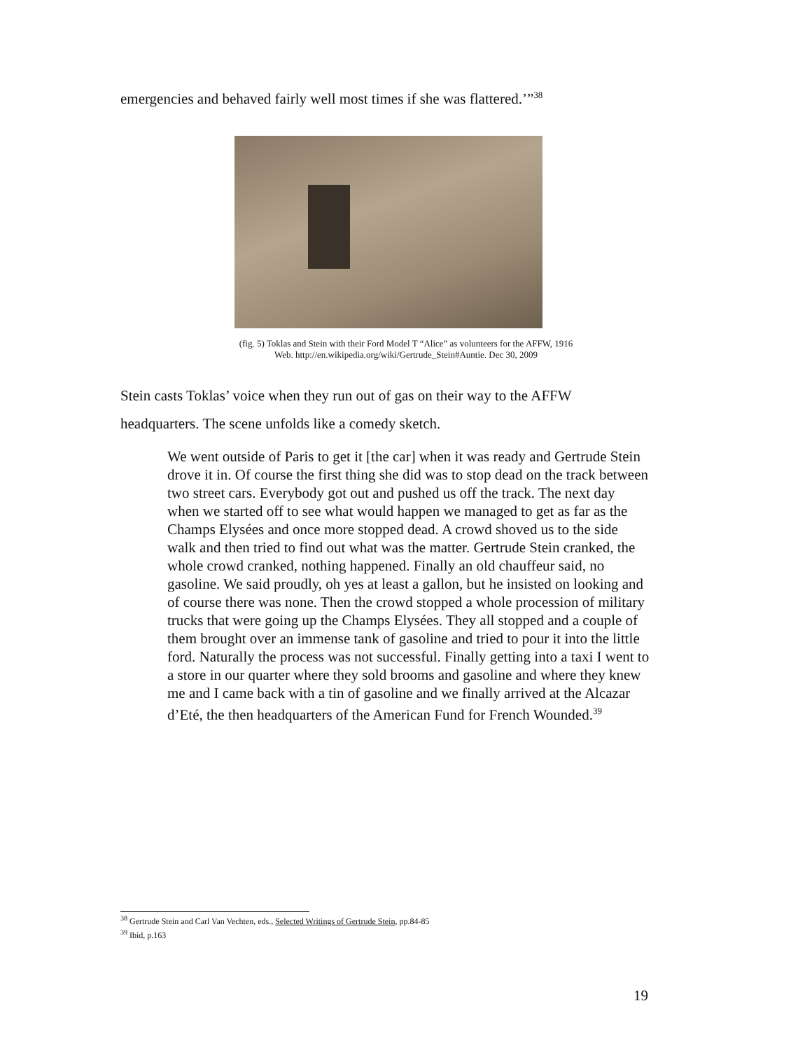emergencies and behaved fairly well most times if she was flattered.’”<sup>38</sup>
(fig. 5) Toklas and Stein with their Ford Model T “Alice” as volunteers for the AFFW, 1916
Web. http://en.wikipedia.org/wiki/Gertrude_Stein#Auntie. Dec 30, 2009
Stein casts Toklas’ voice when they run out of gas on their way to the AFFW headquarters. The scene unfolds like a comedy sketch.
We went outside of Paris to get it [the car] when it was ready and Gertrude Stein drove it in. Of course the first thing she did was to stop dead on the track between two street cars. Everybody got out and pushed us off the track. The next day when we started off to see what would happen we managed to get as far as the Champs Elysées and once more stopped dead. A crowd shoved us to the side walk and then tried to find out what was the matter. Gertrude Stein cranked, the whole crowd cranked, nothing happened. Finally an old chauffeur said, no gasoline. We said proudly, oh yes at least a gallon, but he insisted on looking and of course there was none. Then the crowd stopped a whole procession of military trucks that were going up the Champs Elysées. They all stopped and a couple of them brought over an immense tank of gasoline and tried to pour it into the little ford. Naturally the process was not successful. Finally getting into a taxi I went to a store in our quarter where they sold brooms and gasoline and where they knew me and I came back with a tin of gasoline and we finally arrived at the Alcazar d’Eté, the then headquarters of the American Fund for French Wounded.<sup>39</sup>
<sup>38</sup> Gertrude Stein and Carl Van Vechten, eds., Selected Writings of Gertrude Stein, pp.84-85
<sup>39</sup> Ibid, p.163
19